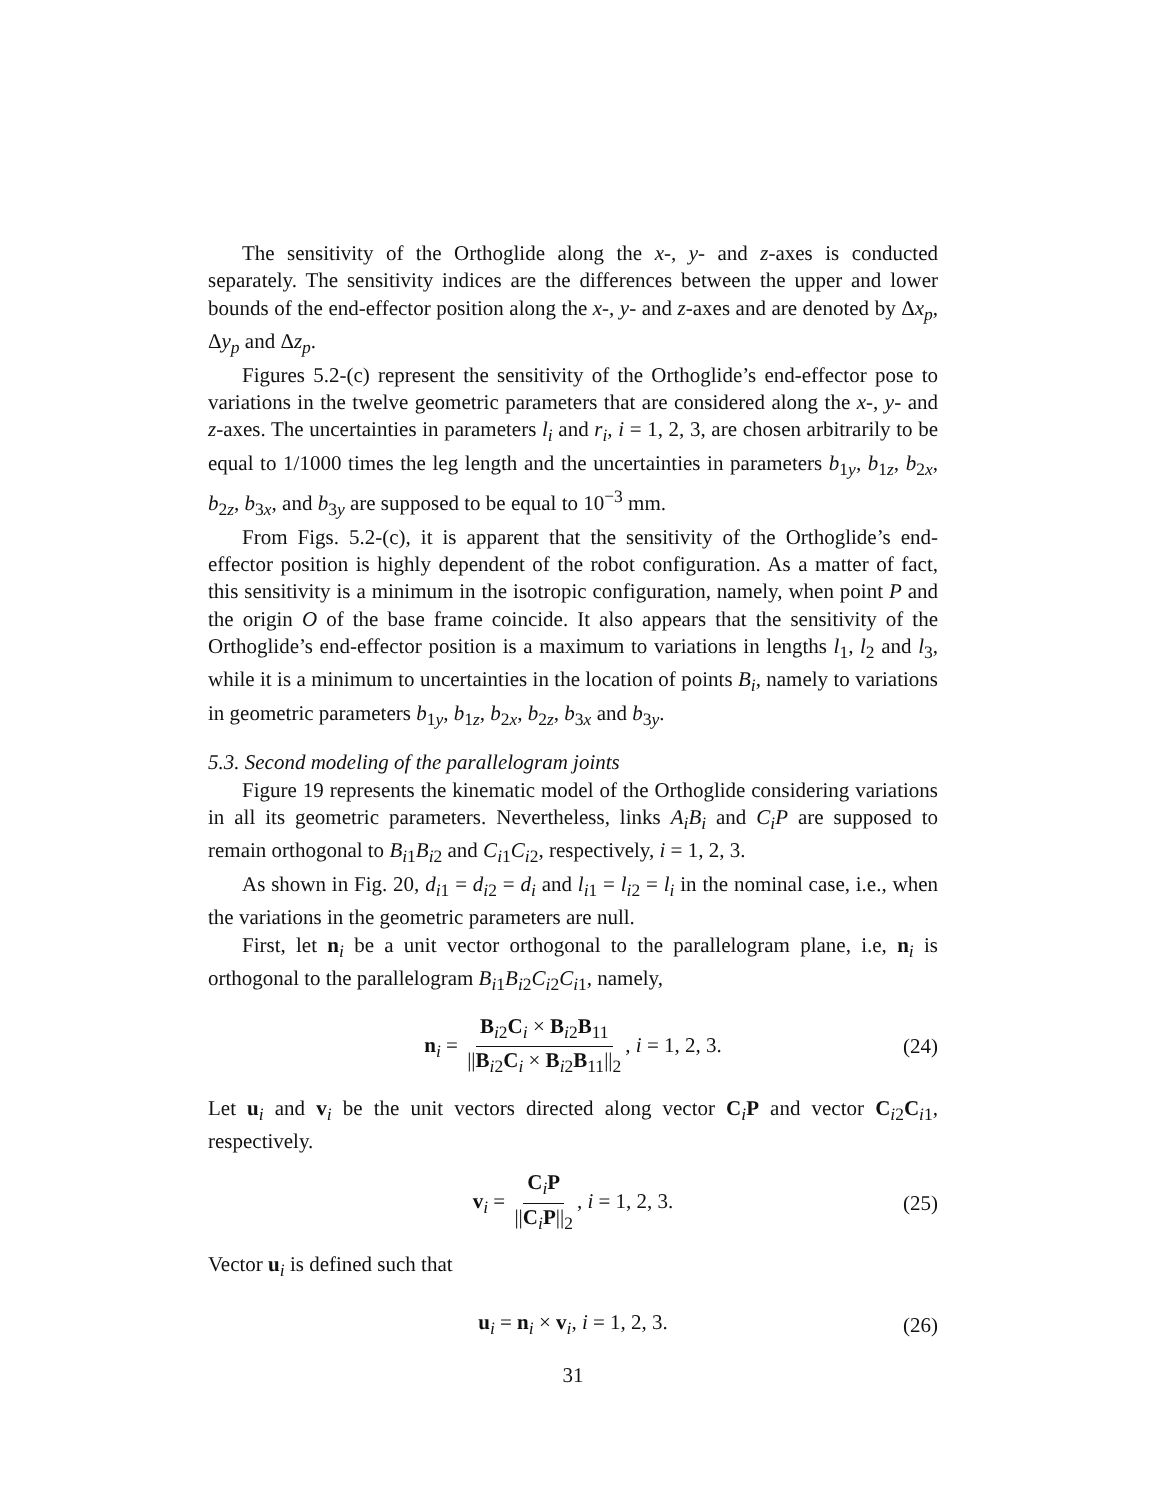The sensitivity of the Orthoglide along the x-, y- and z-axes is conducted separately. The sensitivity indices are the differences between the upper and lower bounds of the end-effector position along the x-, y- and z-axes and are denoted by Δx<sub>p</sub>, Δy<sub>p</sub> and Δz<sub>p</sub>.
Figures 5.2-(c) represent the sensitivity of the Orthoglide’s end-effector pose to variations in the twelve geometric parameters that are considered along the x-, y- and z-axes. The uncertainties in parameters l<sub>i</sub> and r<sub>i</sub>, i = 1, 2, 3, are chosen arbitrarily to be equal to 1/1000 times the leg length and the uncertainties in parameters b<sub>1y</sub>, b<sub>1z</sub>, b<sub>2x</sub>, b<sub>2z</sub>, b<sub>3x</sub>, and b<sub>3y</sub> are supposed to be equal to 10<sup>−3</sup> mm.
From Figs. 5.2-(c), it is apparent that the sensitivity of the Orthoglide’s end-effector position is highly dependent of the robot configuration. As a matter of fact, this sensitivity is a minimum in the isotropic configuration, namely, when point P and the origin O of the base frame coincide. It also appears that the sensitivity of the Orthoglide’s end-effector position is a maximum to variations in lengths l<sub>1</sub>, l<sub>2</sub> and l<sub>3</sub>, while it is a minimum to uncertainties in the location of points B<sub>i</sub>, namely to variations in geometric parameters b<sub>1y</sub>, b<sub>1z</sub>, b<sub>2x</sub>, b<sub>2z</sub>, b<sub>3x</sub> and b<sub>3y</sub>.
5.3. Second modeling of the parallelogram joints
Figure 19 represents the kinematic model of the Orthoglide considering variations in all its geometric parameters. Nevertheless, links A<sub>i</sub>B<sub>i</sub> and C<sub>i</sub>P are supposed to remain orthogonal to B<sub>i1</sub>B<sub>i2</sub> and C<sub>i1</sub>C<sub>i2</sub>, respectively, i = 1, 2, 3.
As shown in Fig. 20, d<sub>i1</sub> = d<sub>i2</sub> = d<sub>i</sub> and l<sub>i1</sub> = l<sub>i2</sub> = l<sub>i</sub> in the nominal case, i.e., when the variations in the geometric parameters are null.
First, let n<sub>i</sub> be a unit vector orthogonal to the parallelogram plane, i.e, n<sub>i</sub> is orthogonal to the parallelogram B<sub>i1</sub>B<sub>i2</sub>C<sub>i2</sub>C<sub>i1</sub>, namely,
n<sub>i</sub> = B<sub>i2</sub>C<sub>i</sub> × B<sub>i2</sub>B<sub>11</sub> ||B<sub>i2</sub>C<sub>i</sub> × B<sub>i2</sub>B<sub>11</sub>||<sub>2</sub>, i = 1, 2, 3. (24)
Let u<sub>i</sub> and v<sub>i</sub> be the unit vectors directed along vector C<sub>i</sub>P and vector C<sub>i2</sub>C<sub>i1</sub>, respectively.
v<sub>i</sub> = C<sub>i</sub>P ||C<sub>i</sub>P||<sub>2</sub>, i = 1, 2, 3. (25)
Vector u<sub>i</sub> is defined such that
u<sub>i</sub> = n<sub>i</sub> × v<sub>i</sub>, i = 1, 2, 3. (26)
31